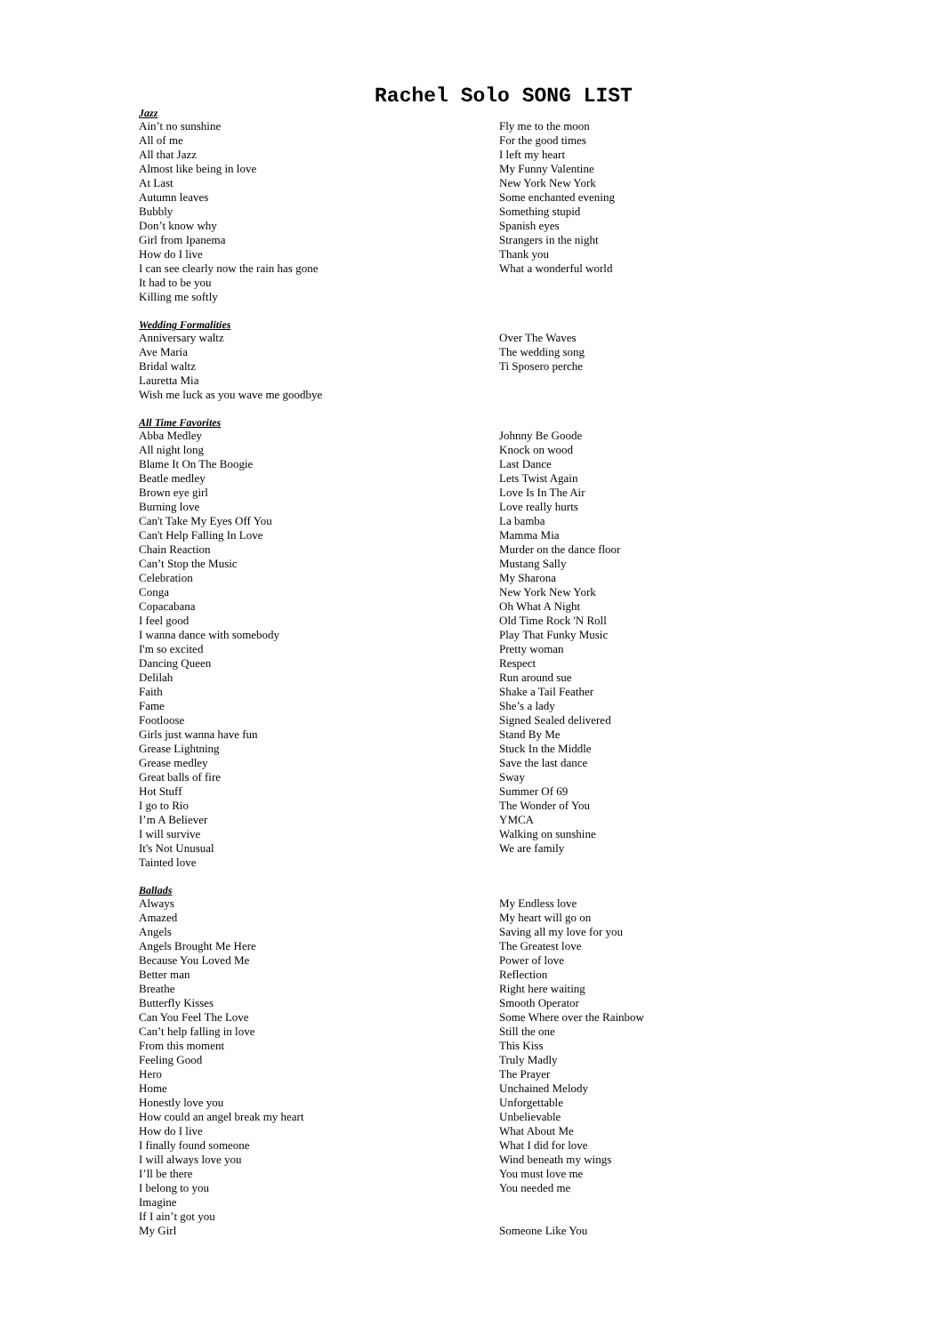Rachel Solo SONG LIST
Jazz
Ain’t no sunshine
All of me
All that Jazz
Almost like being in love
At Last
Autumn leaves
Bubbly
Don’t know why
Girl from Ipanema
How do I live
I can see clearly now the rain has gone
It had to be you
Killing me softly
Fly me to the moon
For the good times
I left my heart
My Funny Valentine
New York New York
Some enchanted evening
Something stupid
Spanish eyes
Strangers in the night
Thank you
What a wonderful world
Wedding Formalities
Anniversary waltz
Ave Maria
Bridal waltz
Lauretta Mia
Wish me luck as you wave me goodbye
Over The Waves
The wedding song
Ti Sposero perche
All Time Favorites
Abba Medley
All night long
Blame It On The Boogie
Beatle medley
Brown eye girl
Burning love
Can't Take My Eyes Off You
Can't Help Falling In Love
Chain Reaction
Can’t Stop the Music
Celebration
Conga
Copacabana
I feel good
I wanna dance with somebody
I'm so excited
Dancing Queen
Delilah
Faith
Fame
Footloose
Girls just wanna have fun
Grease Lightning
Grease medley
Great balls of fire
Hot Stuff
I go to Rio
I’m A Believer
I will survive
It's Not Unusual
Tainted love
Johnny Be Goode
Knock on wood
Last Dance
Lets Twist Again
Love Is In The Air
Love really hurts
La bamba
Mamma Mia
Murder on the dance floor
Mustang Sally
My Sharona
New York New York
Oh What A Night
Old Time Rock 'N Roll
Play That Funky Music
Pretty woman
Respect
Run around sue
Shake a Tail Feather
She’s a lady
Signed Sealed delivered
Stand By Me
Stuck In the Middle
Save the last dance
Sway
Summer Of 69
The Wonder of You
YMCA
Walking on sunshine
We are family
Ballads
Always
Amazed
Angels
Angels Brought Me Here
Because You Loved Me
Better man
Breathe
Butterfly Kisses
Can You Feel The Love
Can’t help falling in love
From this moment
Feeling Good
Hero
Home
Honestly love you
How could an angel break my heart
How do I live
I finally found someone
I will always love you
I’ll be there
I belong to you
Imagine
If I ain’t got you
My Girl
My Endless love
My heart will go on
Saving all my love for you
The Greatest love
Power of love
Reflection
Right here waiting
Smooth Operator
Some Where over the Rainbow
Still the one
This Kiss
Truly Madly
The Prayer
Unchained Melody
Unforgettable
Unbelievable
What About Me
What I did for love
Wind beneath my wings
You must love me
You needed me
Someone Like You